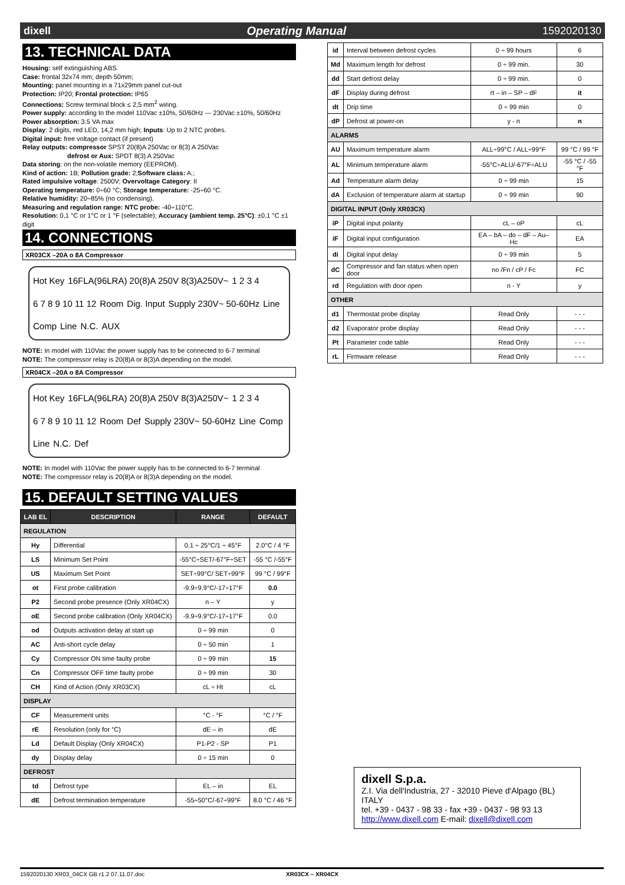dixell Operating Manual 1592020130
13. TECHNICAL DATA
Housing: self extinguishing ABS.
Case: frontal 32x74 mm; depth 50mm;
Mounting: panel mounting in a 71x29mm panel cut-out
Protection: IP20; Frontal protection: IP65
Connections: Screw terminal block ≤ 2,5 mm<sup>2</sup> wiring.
Power supply: according to the model 110Vac ±10%, 50/60Hz --- 230Vac ±10%, 50/60Hz
Power absorption: 3.5 VA max
Display: 2 digits, red LED, 14,2 mm high; Inputs: Up to 2 NTC probes.
Digital input: free voltage contact (if present)
Relay outputs: compressor SPST 20(8)A 250Vac or 8(3) A 250Vac
defrost or Aux: SPDT 8(3) A 250Vac
Data storing: on the non-volatile memory (EEPROM).
Kind of action: 1B; Pollution grade: 2;Software class: A.;
Rated impulsive voltage: 2500V; Overvoltage Category: II
Operating temperature: 0÷60 °C; Storage temperature: -25÷60 °C.
Relative humidity: 20÷85% (no condensing).
Measuring and regulation range: NTC probe: -40÷110°C.
Resolution: 0,1 °C or 1°C or 1 °F (selectable); Accuracy (ambient temp. 25°C): ±0,1 °C ±1 digit
14. CONNECTIONS
XR03CX –20A o 8A Compressor
Hot Key 16FLA(96LRA) 20(8)A 250V 8(3)A250V~ 1 2 3 4 6 7 8 9 10 11 12 Room Dig. Input Supply 230V~ 50-60Hz Line Comp Line N.C. AUX
NOTE: In model with 110Vac the power supply has to be connected to 6-7 terminal
NOTE: The compressor relay is 20(8)A or 8(3)A depending on the model.
XR04CX –20A o 8A Compressor
Hot Key 16FLA(96LRA) 20(8)A 250V 8(3)A250V~ 1 2 3 4 6 7 8 9 10 11 12 Room Def Supply 230V~ 50-60Hz Line Comp Line N.C. Def
NOTE: In model with 110Vac the power supply has to be connected to 6-7 terminal
NOTE: The compressor relay is 20(8)A or 8(3)A depending on the model.
15. DEFAULT SETTING VALUES
| LAB EL | DESCRIPTION | RANGE | DEFAULT |
| --- | --- | --- | --- |
| REGULATION | | | |
| Hy | Differential | 0.1 ÷ 25°C/1 ÷ 45°F | 2.0°C / 4 °F |
| LS | Minimum Set Point | -55°C÷SET/-67°F÷SET | -55 °C /-55°F |
| US | Maximum Set Point | SET÷99°C/ SET÷99°F | 99 °C / 99°F |
| ot | First probe calibration | -9.9÷9.9°C/-17÷17°F | 0.0 |
| P2 | Second probe presence (Only XR04CX) | n – Y | y |
| oE | Second probe calibration (Only XR04CX) | -9.9÷9.9°C/-17÷17°F | 0.0 |
| od | Outputs activation delay at start up | 0 ÷ 99 min | 0 |
| AC | Anti-short cycle delay | 0 ÷ 50 min | 1 |
| Cy | Compressor ON time faulty probe | 0 ÷ 99 min | 15 |
| Cn | Compressor OFF time faulty probe | 0 ÷ 99 min | 30 |
| CH | Kind of Action (Only XR03CX) | cL ÷ Ht | cL |
| DISPLAY | | | |
| CF | Measurement units | °C - °F | °C / °F |
| rE | Resolution (only for °C) | dE – in | dE |
| Ld | Default Display (Only XR04CX) | P1-P2 - SP | P1 |
| dy | Display delay | 0 ÷ 15 min | 0 |
| DEFROST | | | |
| td | Defrost type | EL – in | EL |
| dE | Defrost termination temperature | -55÷50°C/-67÷99°F | 8.0 °C / 46 °F |
| id | Interval between defrost cycles | 0 ÷ 99 hours | 6 |
| Md | Maximum length for defrost | 0 ÷ 99 min. | 30 |
| dd | Start defrost delay | 0 ÷ 99 min. | 0 |
| dF | Display during defrost | rt – in – SP – dF | it |
| dt | Drip time | 0 ÷ 99 min | 0 |
| dP | Defrost at power-on | y - n | n |
| ALARMS | | | |
| AU | Maximum temperature alarm | ALL÷99°C / ALL÷99°F | 99 °C / 99 °F |
| AL | Minimum temperature alarm | -55°C÷ALU/-67°F÷ALU | -55 °C / -55 °F |
| Ad | Temperature alarm delay | 0 ÷ 99 min | 15 |
| dA | Exclusion of temperature alarm at startup | 0 ÷ 99 min | 90 |
| DIGITAL INPUT (Only XR03CX) | | | |
| iP | Digital input polarity | cL – oP | cL |
| iF | Digital input configuration | EA – bA – do – dF – Au– Hc | EA |
| di | Digital input delay | 0 ÷ 99 min | 5 |
| dC | Compressor and fan status when open door | no /Fn / cP / Fc | FC |
| rd | Regulation with door open | n - Y | y |
| OTHER | | | |
| d1 | Thermostat probe display | Read Only | - - - |
| d2 | Evaporator probe display | Read Only | - - - |
| Pt | Parameter code table | Read Only | - - - |
| rL | Firmware release | Read Only | - - - |
dixell S.p.a.
Z.I. Via dell'Industria, 27 - 32010 Pieve d'Alpago (BL) ITALY
tel. +39 - 0437 - 98 33 - fax +39 - 0437 - 98 93 13
http://www.dixell.com E-mail: dixell@dixell.com
1592020130 XR03_04CX GB r1.2 07.11.07.doc XR03CX – XR04CX